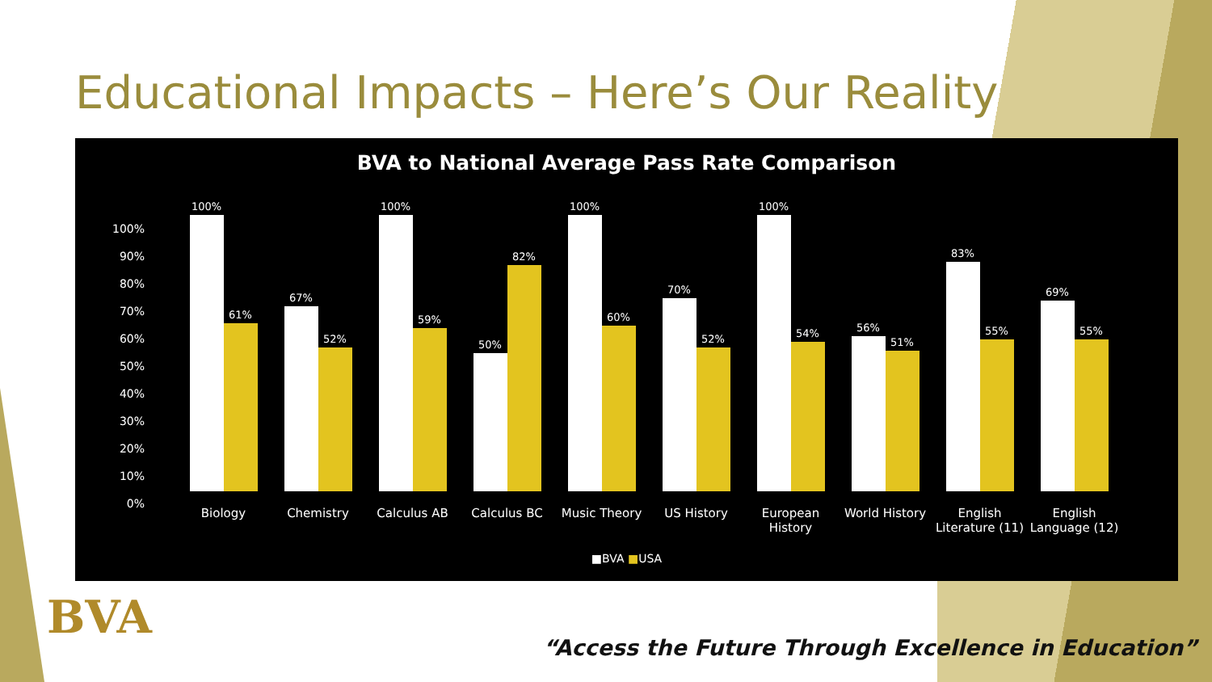Educational Impacts – Here’s Our Reality
BVA to National Average Pass Rate Comparison
100%
90%
80%
70%
60%
50%
40%
30%
20%
10%
0%
100%
61%
67%
52%
100%
59%
50%
82%
100%
60%
70%
52%
100%
54%
56%
51%
83%
55%
69%
55%
Biology Chemistry Calculus AB Calculus BC Music Theory US History European History World History English Literature (11) English Language (12)
■BVA ■USA
BVA
“Access the Future Through Excellence in Education”